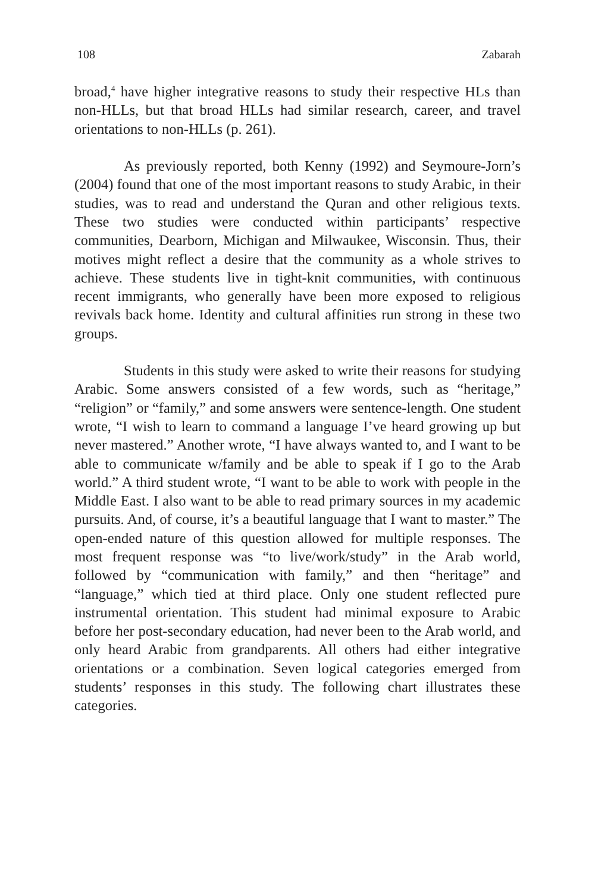108 Zabarah
broad,<sup>4</sup> have higher integrative reasons to study their respective HLs than non-HLLs, but that broad HLLs had similar research, career, and travel orientations to non-HLLs (p. 261).
As previously reported, both Kenny (1992) and Seymoure-Jorn’s (2004) found that one of the most important reasons to study Arabic, in their studies, was to read and understand the Quran and other religious texts. These two studies were conducted within participants’ respective communities, Dearborn, Michigan and Milwaukee, Wisconsin. Thus, their motives might reflect a desire that the community as a whole strives to achieve. These students live in tight-knit communities, with continuous recent immigrants, who generally have been more exposed to religious revivals back home. Identity and cultural affinities run strong in these two groups.
Students in this study were asked to write their reasons for studying Arabic. Some answers consisted of a few words, such as “heritage,” “religion” or “family,” and some answers were sentence-length. One student wrote, “I wish to learn to command a language I’ve heard growing up but never mastered.” Another wrote, “I have always wanted to, and I want to be able to communicate w/family and be able to speak if I go to the Arab world.” A third student wrote, “I want to be able to work with people in the Middle East. I also want to be able to read primary sources in my academic pursuits. And, of course, it’s a beautiful language that I want to master.” The open-ended nature of this question allowed for multiple responses. The most frequent response was “to live/work/study” in the Arab world, followed by “communication with family,” and then “heritage” and “language,” which tied at third place. Only one student reflected pure instrumental orientation. This student had minimal exposure to Arabic before her post-secondary education, had never been to the Arab world, and only heard Arabic from grandparents. All others had either integrative orientations or a combination. Seven logical categories emerged from students’ responses in this study. The following chart illustrates these categories.